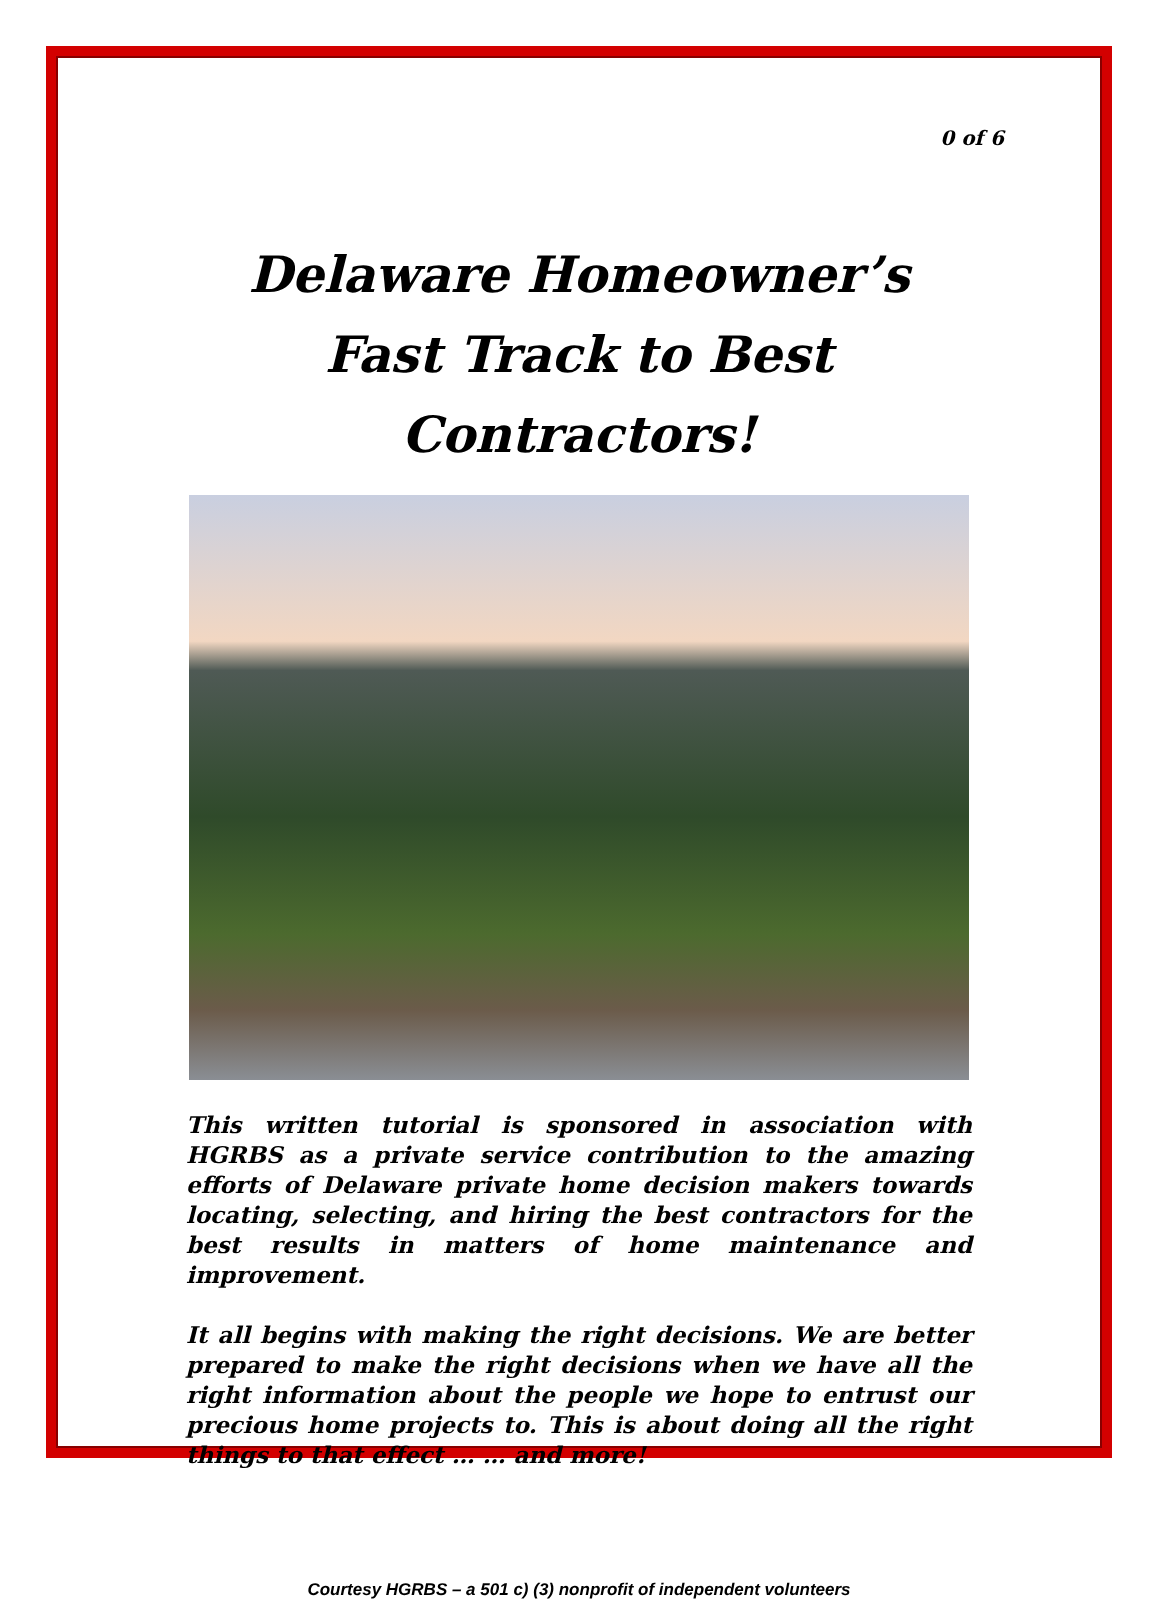0 of 6
Delaware Homeowner’s
Fast Track to Best Contractors!
This written tutorial is sponsored in association with HGRBS as a private service contribution to the amazing efforts of Delaware private home decision makers towards locating, selecting, and hiring the best contractors for the best results in matters of home maintenance and improvement.
It all begins with making the right decisions. We are better prepared to make the right decisions when we have all the right information about the people we hope to entrust our precious home projects to. This is about doing all the right things to that effect … … and more!
Courtesy HGRBS – a 501 c) (3) nonprofit of independent volunteers